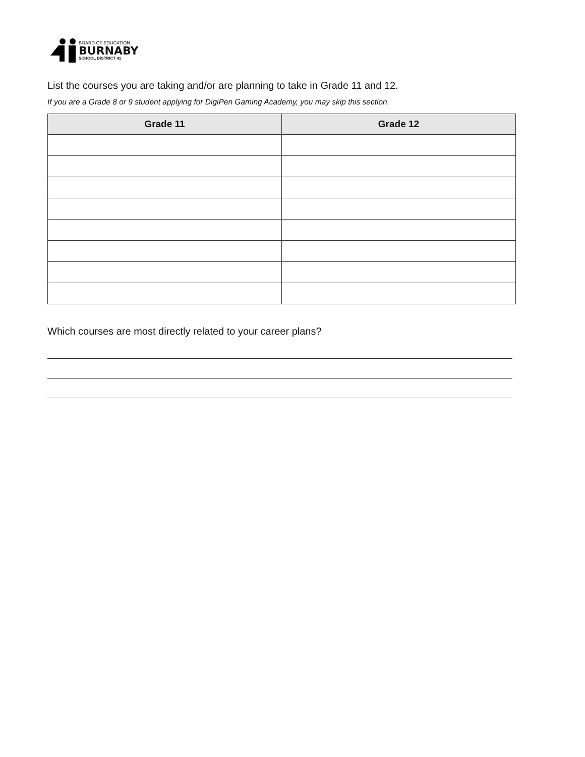BOARD OF EDUCATION
BURNABY
SCHOOL DISTRICT 41
List the courses you are taking and/or are planning to take in Grade 11 and 12.
If you are a Grade 8 or 9 student applying for DigiPen Gaming Academy, you may skip this section.
| Grade 11 | Grade 12 |
| --- | --- |
Which courses are most directly related to your career plans?